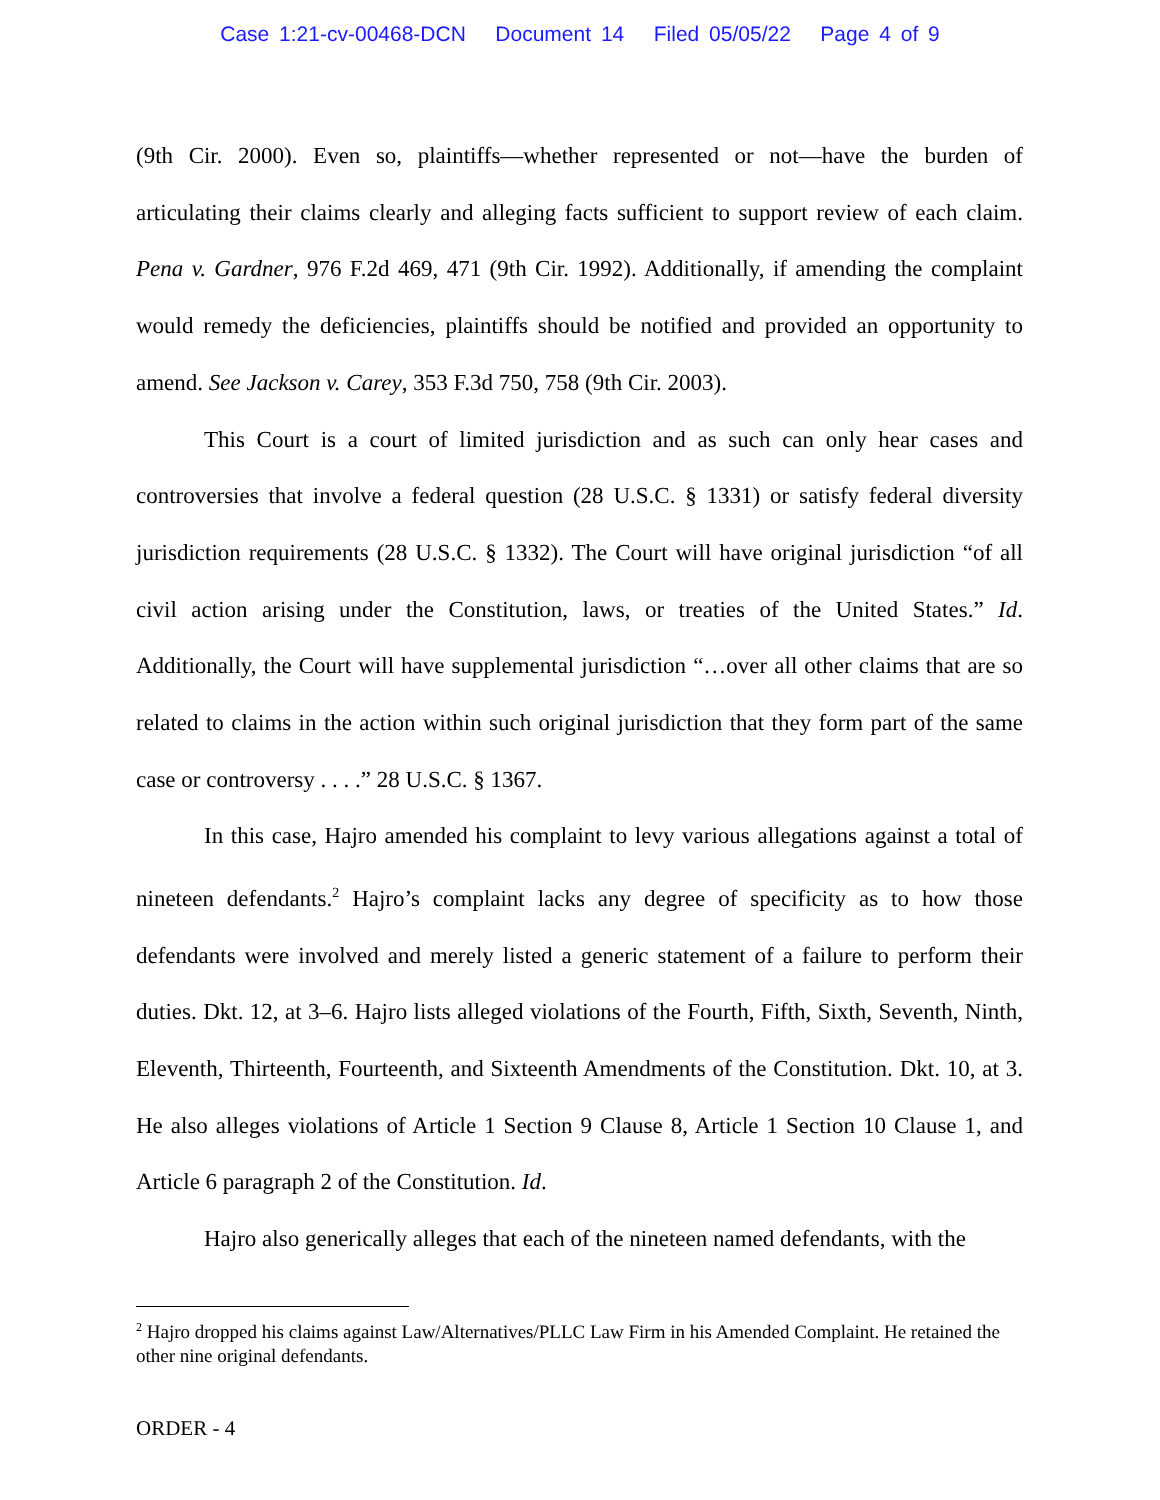Case 1:21-cv-00468-DCN Document 14 Filed 05/05/22 Page 4 of 9
(9th Cir. 2000). Even so, plaintiffs—whether represented or not—have the burden of articulating their claims clearly and alleging facts sufficient to support review of each claim. Pena v. Gardner, 976 F.2d 469, 471 (9th Cir. 1992). Additionally, if amending the complaint would remedy the deficiencies, plaintiffs should be notified and provided an opportunity to amend. See Jackson v. Carey, 353 F.3d 750, 758 (9th Cir. 2003).
This Court is a court of limited jurisdiction and as such can only hear cases and controversies that involve a federal question (28 U.S.C. § 1331) or satisfy federal diversity jurisdiction requirements (28 U.S.C. § 1332). The Court will have original jurisdiction “of all civil action arising under the Constitution, laws, or treaties of the United States.” Id. Additionally, the Court will have supplemental jurisdiction “…over all other claims that are so related to claims in the action within such original jurisdiction that they form part of the same case or controversy . . . .” 28 U.S.C. § 1367.
In this case, Hajro amended his complaint to levy various allegations against a total of nineteen defendants.<sup>2</sup> Hajro’s complaint lacks any degree of specificity as to how those defendants were involved and merely listed a generic statement of a failure to perform their duties. Dkt. 12, at 3–6. Hajro lists alleged violations of the Fourth, Fifth, Sixth, Seventh, Ninth, Eleventh, Thirteenth, Fourteenth, and Sixteenth Amendments of the Constitution. Dkt. 10, at 3. He also alleges violations of Article 1 Section 9 Clause 8, Article 1 Section 10 Clause 1, and Article 6 paragraph 2 of the Constitution. Id.
Hajro also generically alleges that each of the nineteen named defendants, with the
<sup>2</sup> Hajro dropped his claims against Law/Alternatives/PLLC Law Firm in his Amended Complaint. He retained the other nine original defendants.
ORDER - 4